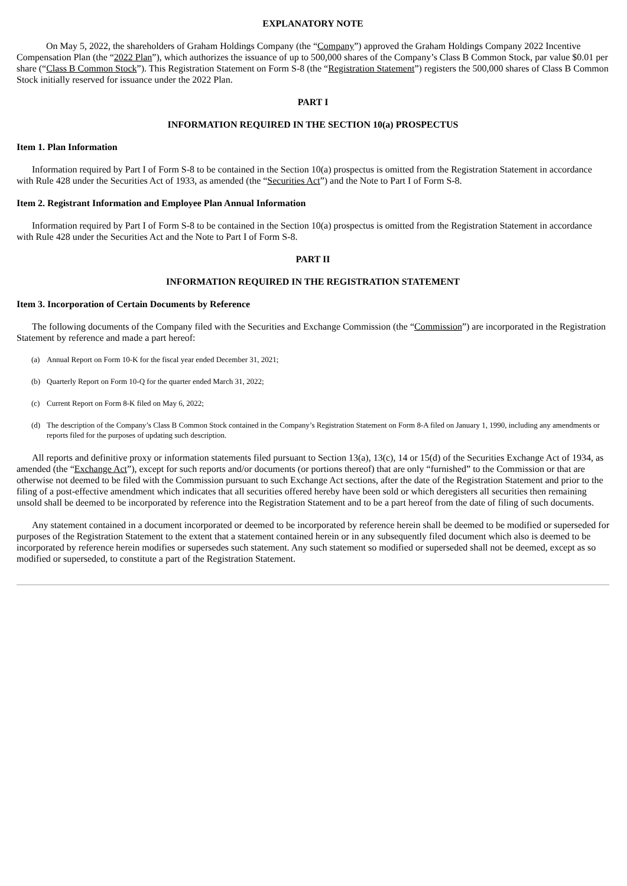EXPLANATORY NOTE
On May 5, 2022, the shareholders of Graham Holdings Company (the “Company”) approved the Graham Holdings Company 2022 Incentive Compensation Plan (the “2022 Plan”), which authorizes the issuance of up to 500,000 shares of the Company’s Class B Common Stock, par value $0.01 per share (“Class B Common Stock”). This Registration Statement on Form S-8 (the “Registration Statement”) registers the 500,000 shares of Class B Common Stock initially reserved for issuance under the 2022 Plan.
PART I
INFORMATION REQUIRED IN THE SECTION 10(a) PROSPECTUS
Item 1. Plan Information
Information required by Part I of Form S-8 to be contained in the Section 10(a) prospectus is omitted from the Registration Statement in accordance with Rule 428 under the Securities Act of 1933, as amended (the “Securities Act”) and the Note to Part I of Form S-8.
Item 2. Registrant Information and Employee Plan Annual Information
Information required by Part I of Form S-8 to be contained in the Section 10(a) prospectus is omitted from the Registration Statement in accordance with Rule 428 under the Securities Act and the Note to Part I of Form S-8.
PART II
INFORMATION REQUIRED IN THE REGISTRATION STATEMENT
Item 3. Incorporation of Certain Documents by Reference
The following documents of the Company filed with the Securities and Exchange Commission (the “Commission”) are incorporated in the Registration Statement by reference and made a part hereof:
(a) Annual Report on Form 10-K for the fiscal year ended December 31, 2021;
(b) Quarterly Report on Form 10-Q for the quarter ended March 31, 2022;
(c) Current Report on Form 8-K filed on May 6, 2022;
(d) The description of the Company’s Class B Common Stock contained in the Company’s Registration Statement on Form 8-A filed on January 1, 1990, including any amendments or reports filed for the purposes of updating such description.
All reports and definitive proxy or information statements filed pursuant to Section 13(a), 13(c), 14 or 15(d) of the Securities Exchange Act of 1934, as amended (the “Exchange Act”), except for such reports and/or documents (or portions thereof) that are only “furnished” to the Commission or that are otherwise not deemed to be filed with the Commission pursuant to such Exchange Act sections, after the date of the Registration Statement and prior to the filing of a post-effective amendment which indicates that all securities offered hereby have been sold or which deregisters all securities then remaining unsold shall be deemed to be incorporated by reference into the Registration Statement and to be a part hereof from the date of filing of such documents.
Any statement contained in a document incorporated or deemed to be incorporated by reference herein shall be deemed to be modified or superseded for purposes of the Registration Statement to the extent that a statement contained herein or in any subsequently filed document which also is deemed to be incorporated by reference herein modifies or supersedes such statement. Any such statement so modified or superseded shall not be deemed, except as so modified or superseded, to constitute a part of the Registration Statement.